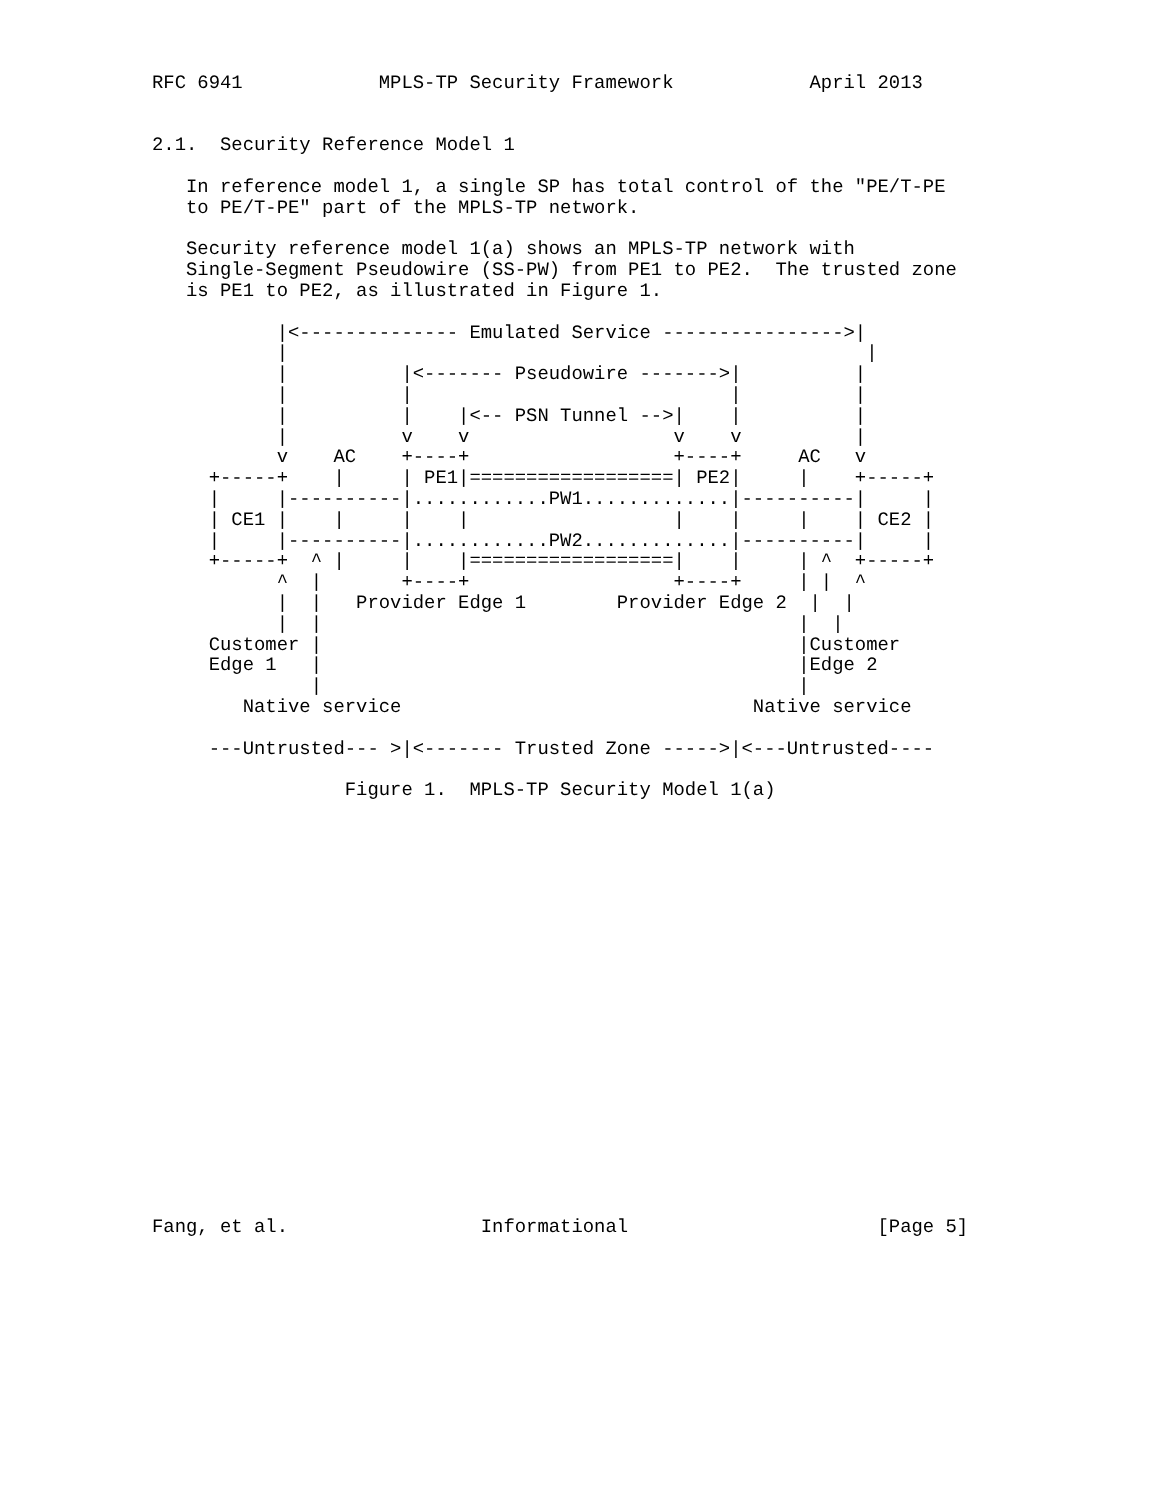RFC 6941            MPLS-TP Security Framework            April 2013


2.1.  Security Reference Model 1

   In reference model 1, a single SP has total control of the "PE/T-PE
   to PE/T-PE" part of the MPLS-TP network.

   Security reference model 1(a) shows an MPLS-TP network with
   Single-Segment Pseudowire (SS-PW) from PE1 to PE2.  The trusted zone
   is PE1 to PE2, as illustrated in Figure 1.

           |<-------------- Emulated Service ---------------->|
           |                                                   |
           |          |<------- Pseudowire ------->|          |
           |          |                            |          |
           |          |    |<-- PSN Tunnel -->|    |          |
           |          v    v                  v    v          |
           v    AC    +----+                  +----+     AC   v
     +-----+    |     | PE1|==================| PE2|     |    +-----+
     |     |----------|............PW1.............|----------|     |
     | CE1 |    |     |    |                  |    |     |    | CE2 |
     |     |----------|............PW2.............|----------|     |
     +-----+  ^ |     |    |==================|    |     | ^  +-----+
           ^  |       +----+                  +----+     | |  ^
           |  |   Provider Edge 1        Provider Edge 2  |  |
           |  |                                          |  |
     Customer |                                          |Customer
     Edge 1   |                                          |Edge 2
              |                                          |
        Native service                               Native service

     ---Untrusted--- >|<------- Trusted Zone ----->|<---Untrusted----

                 Figure 1.  MPLS-TP Security Model 1(a)




















Fang, et al.                 Informational                      [Page 5]